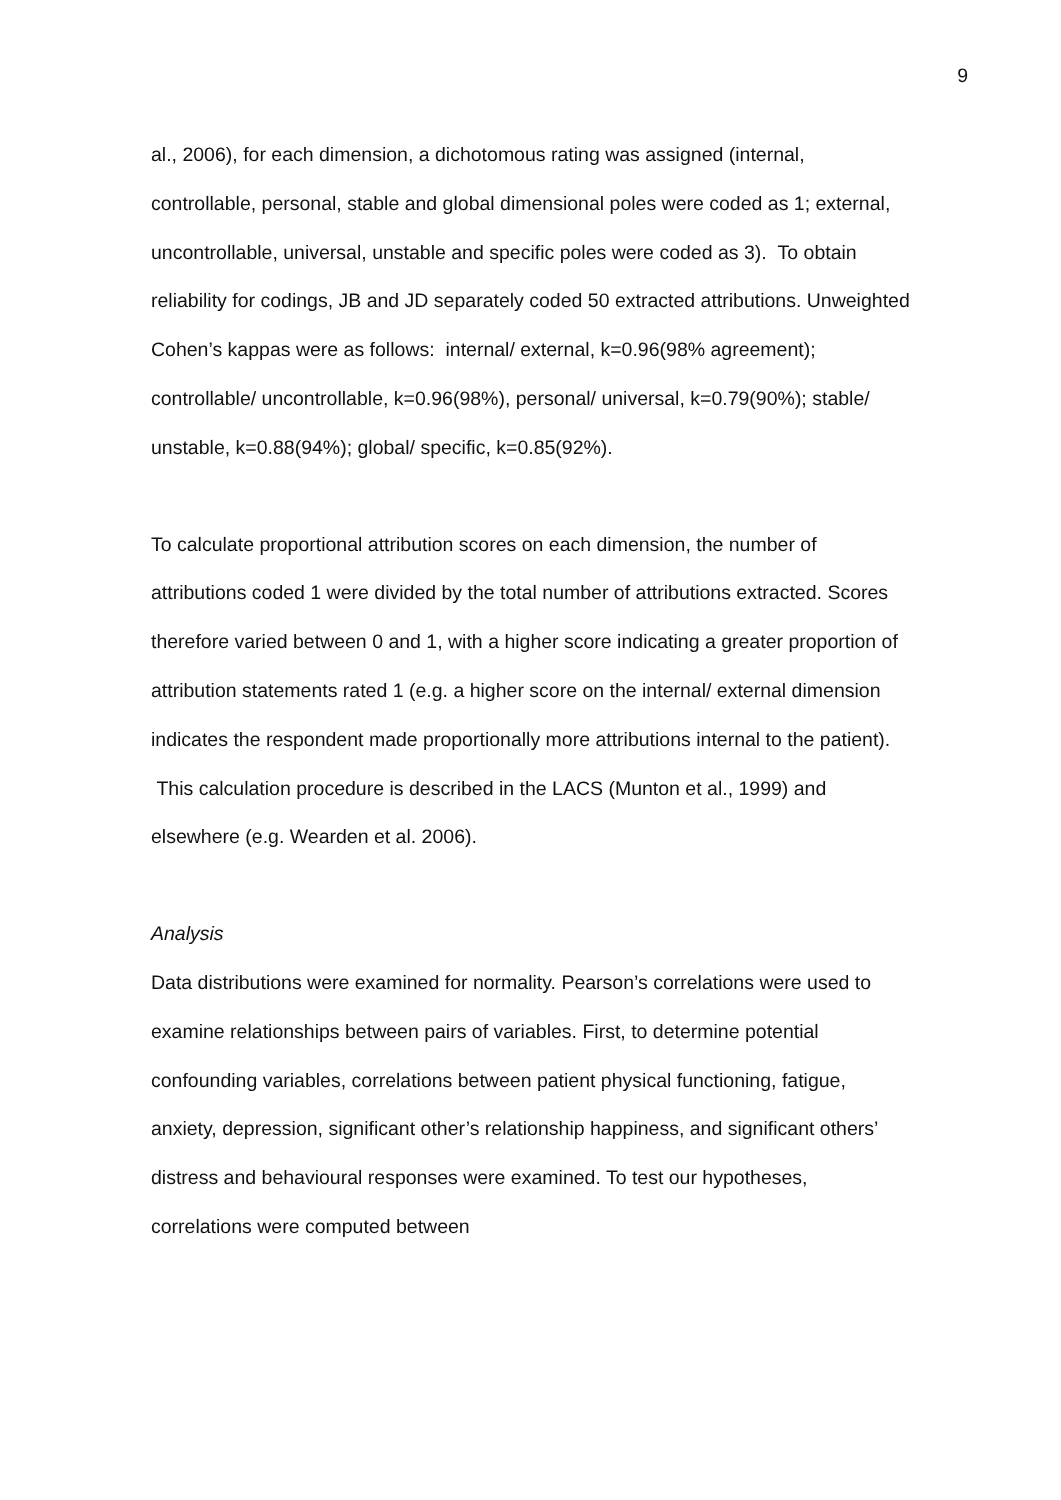9
al., 2006), for each dimension, a dichotomous rating was assigned (internal, controllable, personal, stable and global dimensional poles were coded as 1; external, uncontrollable, universal, unstable and specific poles were coded as 3). To obtain reliability for codings, JB and JD separately coded 50 extracted attributions. Unweighted Cohen’s kappas were as follows: internal/ external, k=0.96(98% agreement); controllable/ uncontrollable, k=0.96(98%), personal/ universal, k=0.79(90%); stable/ unstable, k=0.88(94%); global/ specific, k=0.85(92%).
To calculate proportional attribution scores on each dimension, the number of attributions coded 1 were divided by the total number of attributions extracted. Scores therefore varied between 0 and 1, with a higher score indicating a greater proportion of attribution statements rated 1 (e.g. a higher score on the internal/ external dimension indicates the respondent made proportionally more attributions internal to the patient). This calculation procedure is described in the LACS (Munton et al., 1999) and elsewhere (e.g. Wearden et al. 2006).
Analysis
Data distributions were examined for normality. Pearson’s correlations were used to examine relationships between pairs of variables. First, to determine potential confounding variables, correlations between patient physical functioning, fatigue, anxiety, depression, significant other’s relationship happiness, and significant others’ distress and behavioural responses were examined. To test our hypotheses, correlations were computed between